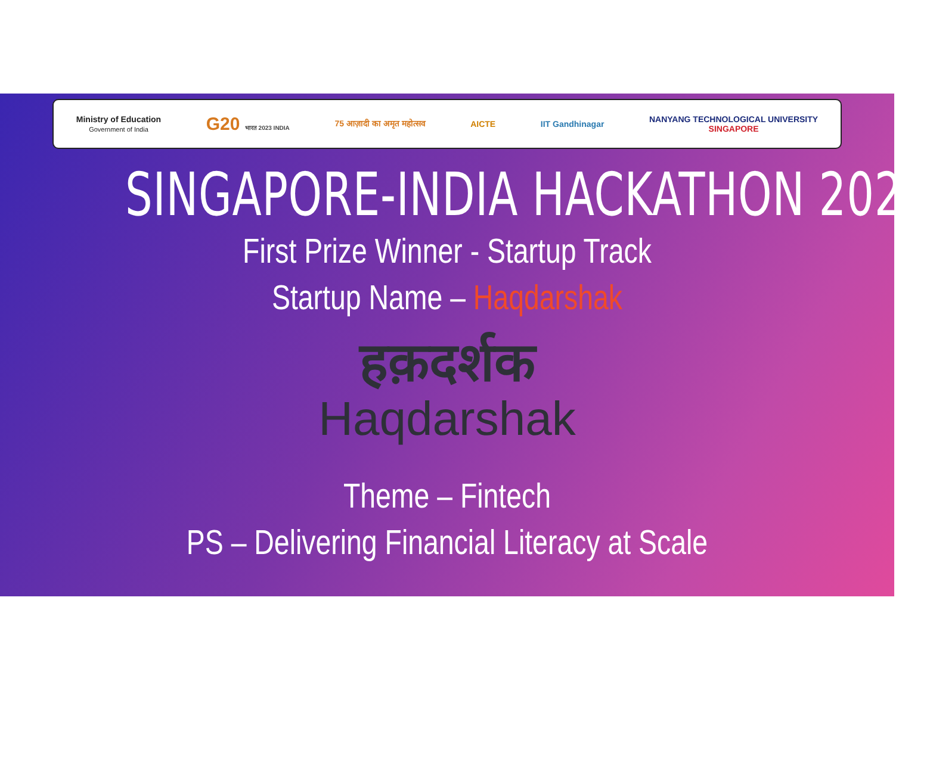Ministry of Education
Government of India
G20 भारत 2023 INDIA
75 आज़ादी का अमृत महोत्सव AICTE IIT Gandhinagar
NANYANG TECHNOLOGICAL UNIVERSITY
SINGAPORE
SINGAPORE-INDIA HACKATHON 2023
First Prize Winner - Startup Track
Startup Name – Haqdarshak
हक़दर्शक
Haqdarshak
Theme – Fintech
PS – Delivering Financial Literacy at Scale